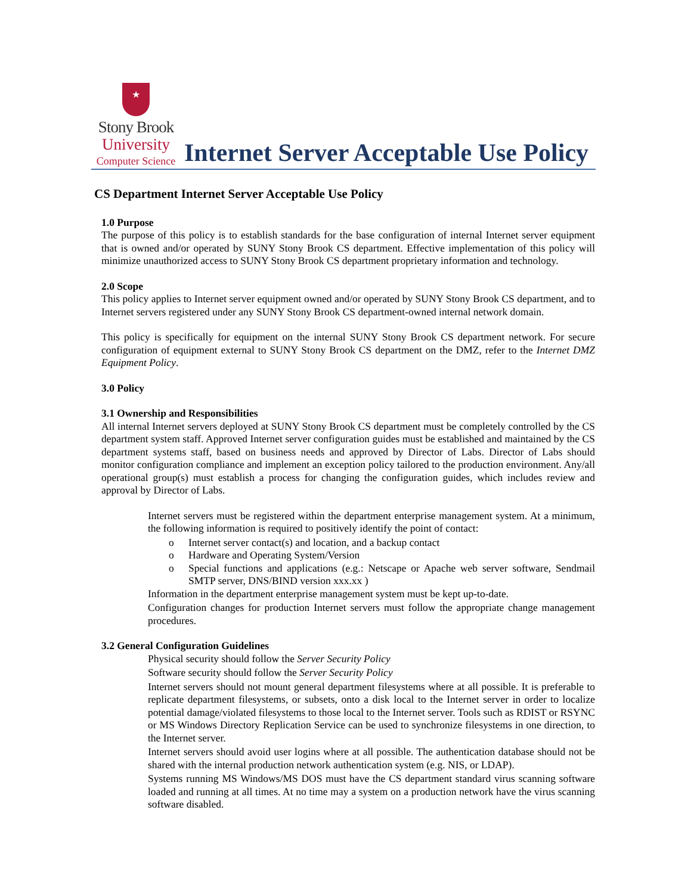★
Stony Brook
University
Computer Science
Internet Server Acceptable Use Policy
CS Department Internet Server Acceptable Use Policy
1.0 Purpose
The purpose of this policy is to establish standards for the base configuration of internal Internet server equipment that is owned and/or operated by SUNY Stony Brook CS department. Effective implementation of this policy will minimize unauthorized access to SUNY Stony Brook CS department proprietary information and technology.
2.0 Scope
This policy applies to Internet server equipment owned and/or operated by SUNY Stony Brook CS department, and to Internet servers registered under any SUNY Stony Brook CS department-owned internal network domain.
This policy is specifically for equipment on the internal SUNY Stony Brook CS department network. For secure configuration of equipment external to SUNY Stony Brook CS department on the DMZ, refer to the Internet DMZ Equipment Policy.
3.0 Policy
3.1 Ownership and Responsibilities
All internal Internet servers deployed at SUNY Stony Brook CS department must be completely controlled by the CS department system staff. Approved Internet server configuration guides must be established and maintained by the CS department systems staff, based on business needs and approved by Director of Labs. Director of Labs should monitor configuration compliance and implement an exception policy tailored to the production environment. Any/all operational group(s) must establish a process for changing the configuration guides, which includes review and approval by Director of Labs.
Internet servers must be registered within the department enterprise management system. At a minimum, the following information is required to positively identify the point of contact:
o Internet server contact(s) and location, and a backup contact
o Hardware and Operating System/Version
o Special functions and applications (e.g.: Netscape or Apache web server software, Sendmail SMTP server, DNS/BIND version xxx.xx )
Information in the department enterprise management system must be kept up-to-date.
Configuration changes for production Internet servers must follow the appropriate change management procedures.
3.2 General Configuration Guidelines
Physical security should follow the Server Security Policy
Software security should follow the Server Security Policy
Internet servers should not mount general department filesystems where at all possible. It is preferable to replicate department filesystems, or subsets, onto a disk local to the Internet server in order to localize potential damage/violated filesystems to those local to the Internet server. Tools such as RDIST or RSYNC or MS Windows Directory Replication Service can be used to synchronize filesystems in one direction, to the Internet server.
Internet servers should avoid user logins where at all possible. The authentication database should not be shared with the internal production network authentication system (e.g. NIS, or LDAP).
Systems running MS Windows/MS DOS must have the CS department standard virus scanning software loaded and running at all times. At no time may a system on a production network have the virus scanning software disabled.